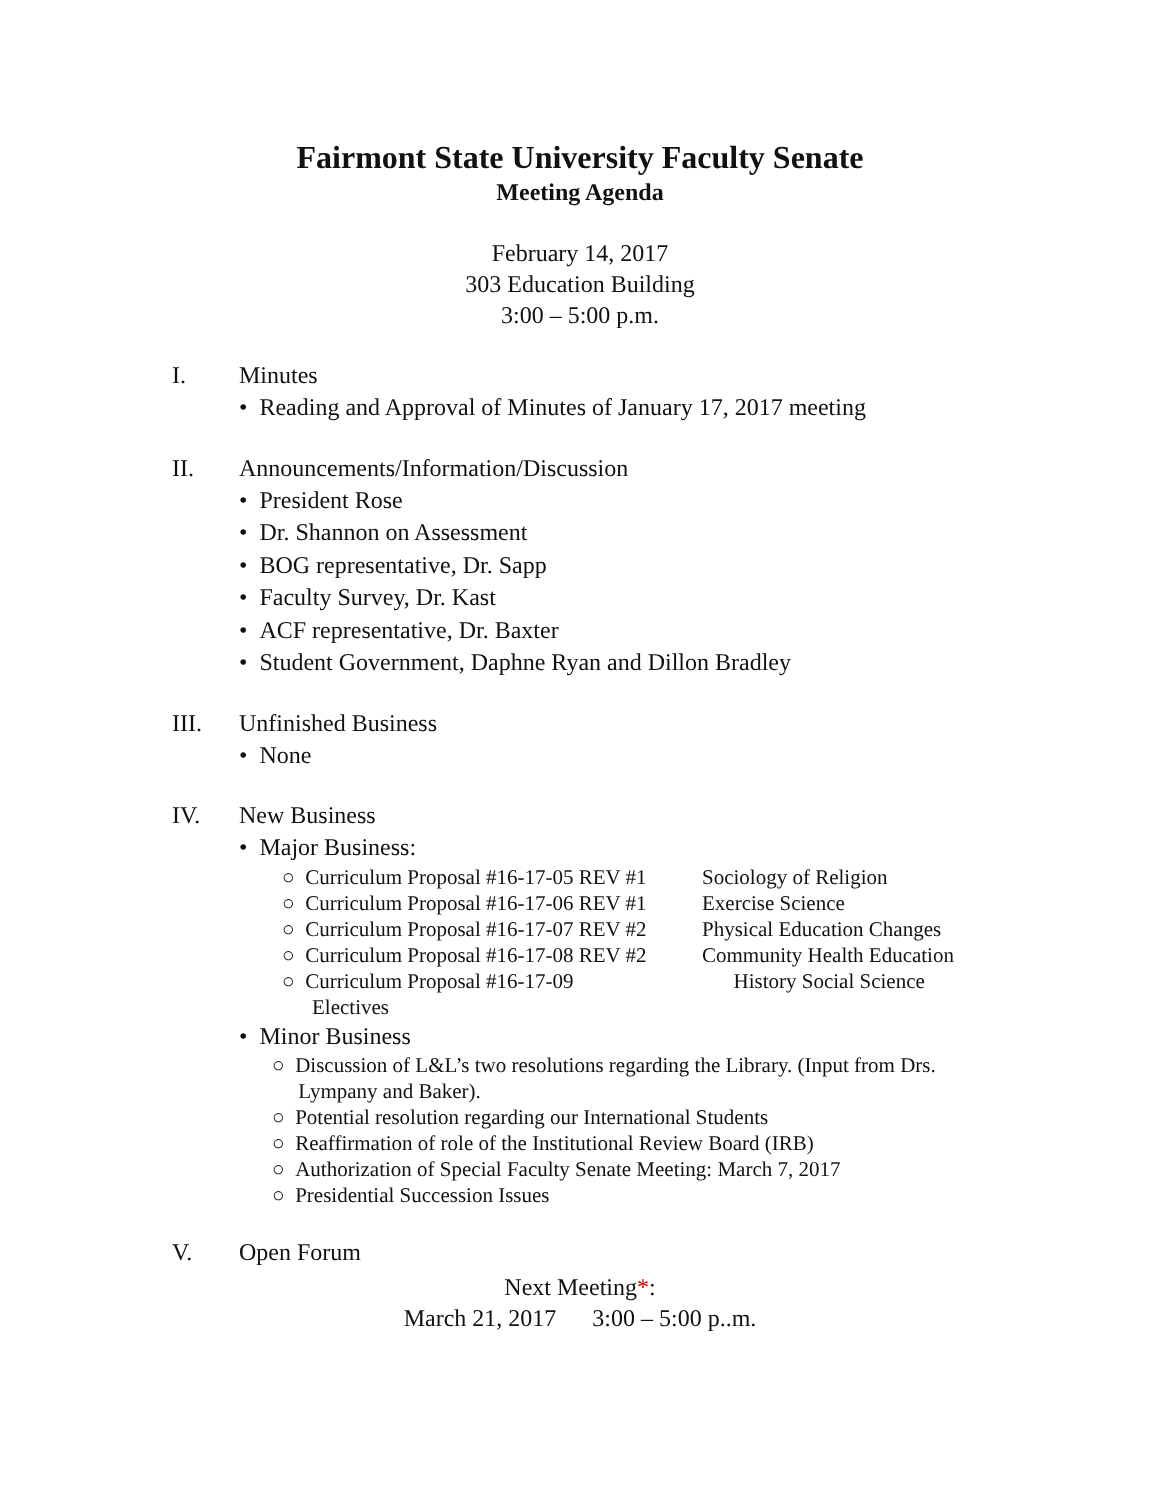Fairmont State University Faculty Senate
Meeting Agenda
February 14, 2017
303 Education Building
3:00 – 5:00 p.m.
I. Minutes
• Reading and Approval of Minutes of January 17, 2017 meeting
II. Announcements/Information/Discussion
• President Rose
• Dr. Shannon on Assessment
• BOG representative, Dr. Sapp
• Faculty Survey, Dr. Kast
• ACF representative, Dr. Baxter
• Student Government, Daphne Ryan and Dillon Bradley
III. Unfinished Business
• None
IV. New Business
• Major Business:
○ Curriculum Proposal #16-17-05 REV #1 Sociology of Religion
○ Curriculum Proposal #16-17-06 REV #1 Exercise Science
○ Curriculum Proposal #16-17-07 REV #2 Physical Education Changes
○ Curriculum Proposal #16-17-08 REV #2 Community Health Education
○ Curriculum Proposal #16-17-09 History Social Science
Electives
• Minor Business
○ Discussion of L&L’s two resolutions regarding the Library. (Input from Drs.
Lympany and Baker).
○ Potential resolution regarding our International Students
○ Reaffirmation of role of the Institutional Review Board (IRB)
○ Authorization of Special Faculty Senate Meeting: March 7, 2017
○ Presidential Succession Issues
V. Open Forum
Next Meeting*:
March 21, 2017 3:00 – 5:00 p..m.